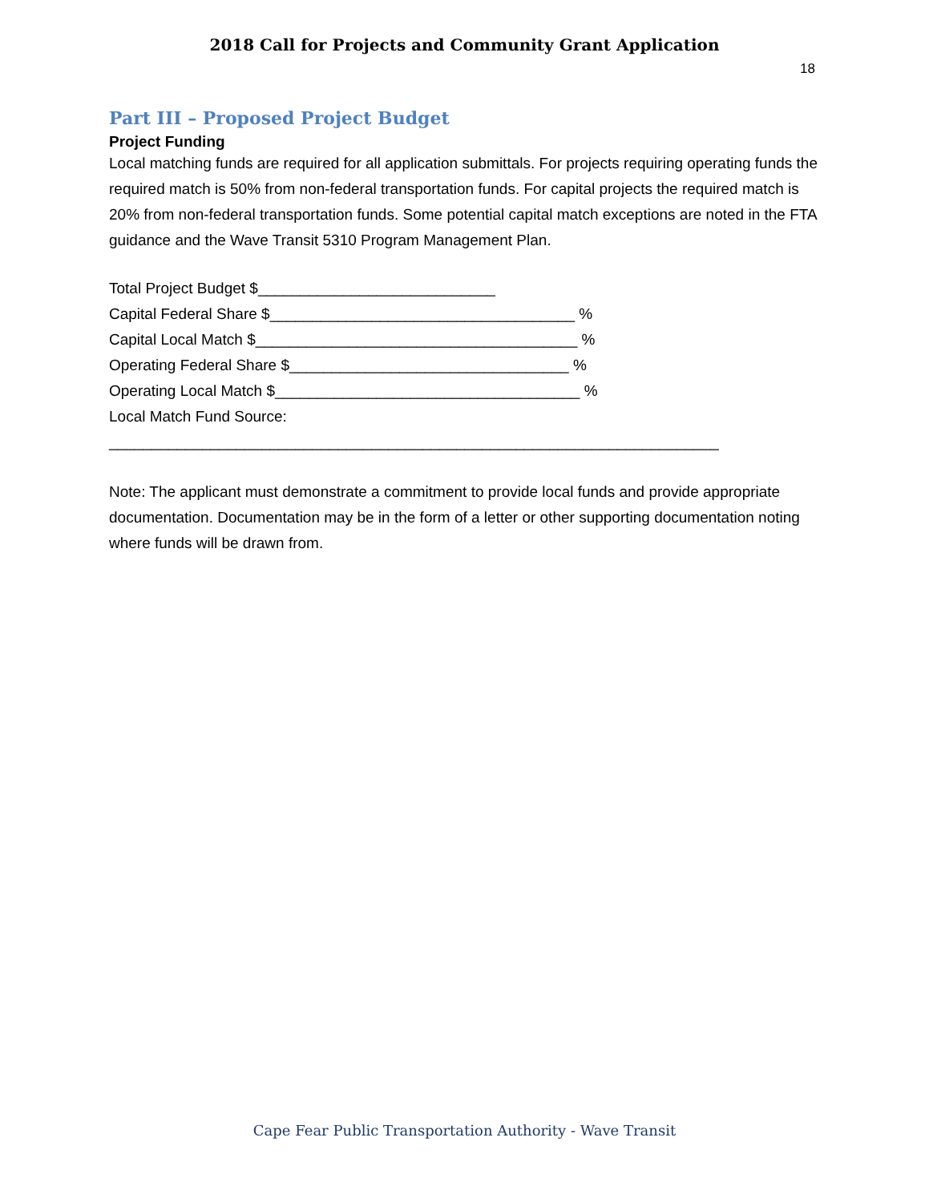2018 Call for Projects and Community Grant Application
18
Part III – Proposed Project Budget
Project Funding
Local matching funds are required for all application submittals. For projects requiring operating funds the required match is 50% from non-federal transportation funds. For capital projects the required match is 20% from non-federal transportation funds. Some potential capital match exceptions are noted in the FTA guidance and the Wave Transit 5310 Program Management Plan.
Total Project Budget $____________________________
Capital Federal Share $____________________________________ %
Capital Local Match $______________________________________ %
Operating Federal Share $_________________________________ %
Operating Local Match $____________________________________ %
Local Match Fund Source:
________________________________________________________________________
Note: The applicant must demonstrate a commitment to provide local funds and provide appropriate documentation. Documentation may be in the form of a letter or other supporting documentation noting where funds will be drawn from.
Cape Fear Public Transportation Authority - Wave Transit